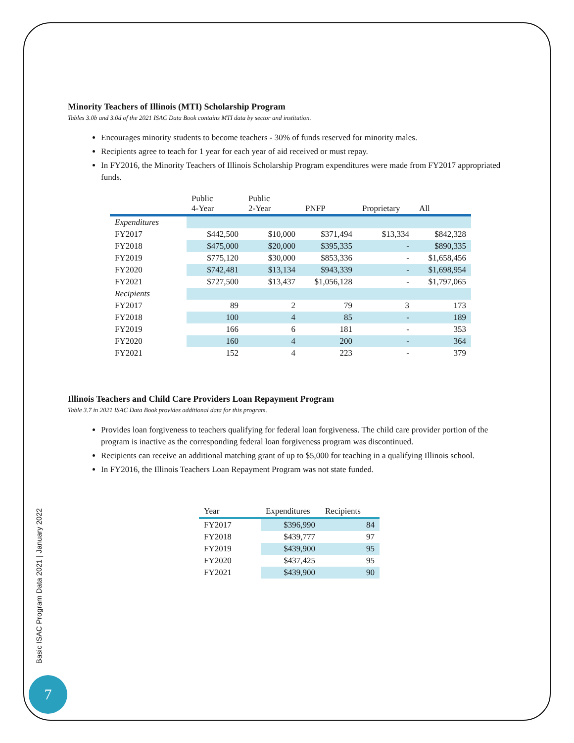Minority Teachers of Illinois (MTI) Scholarship Program
Tables 3.0b and 3.0d of the 2021 ISAC Data Book contains MTI data by sector and institution.
Encourages minority students to become teachers - 30% of funds reserved for minority males.
Recipients agree to teach for 1 year for each year of aid received or must repay.
In FY2016, the Minority Teachers of Illinois Scholarship Program expenditures were made from FY2017 appropriated funds.
| | Public 4-Year | Public 2-Year | PNFP | Proprietary | All |
| --- | --- | --- | --- | --- | --- |
| Expenditures | | | | | |
| FY2017 | $442,500 | $10,000 | $371,494 | $13,334 | $842,328 |
| FY2018 | $475,000 | $20,000 | $395,335 | - | $890,335 |
| FY2019 | $775,120 | $30,000 | $853,336 | - | $1,658,456 |
| FY2020 | $742,481 | $13,134 | $943,339 | - | $1,698,954 |
| FY2021 | $727,500 | $13,437 | $1,056,128 | - | $1,797,065 |
| Recipients | | | | | |
| FY2017 | 89 | 2 | 79 | 3 | 173 |
| FY2018 | 100 | 4 | 85 | - | 189 |
| FY2019 | 166 | 6 | 181 | - | 353 |
| FY2020 | 160 | 4 | 200 | - | 364 |
| FY2021 | 152 | 4 | 223 | - | 379 |
Illinois Teachers and Child Care Providers Loan Repayment Program
Table 3.7 in 2021 ISAC Data Book provides additional data for this program.
Provides loan forgiveness to teachers qualifying for federal loan forgiveness. The child care provider portion of the program is inactive as the corresponding federal loan forgiveness program was discontinued.
Recipients can receive an additional matching grant of up to $5,000 for teaching in a qualifying Illinois school.
In FY2016, the Illinois Teachers Loan Repayment Program was not state funded.
| Year | Expenditures | Recipients |
| --- | --- | --- |
| FY2017 | $396,990 | 84 |
| FY2018 | $439,777 | 97 |
| FY2019 | $439,900 | 95 |
| FY2020 | $437,425 | 95 |
| FY2021 | $439,900 | 90 |
Basic ISAC Program Data 2021 | January 2022
7